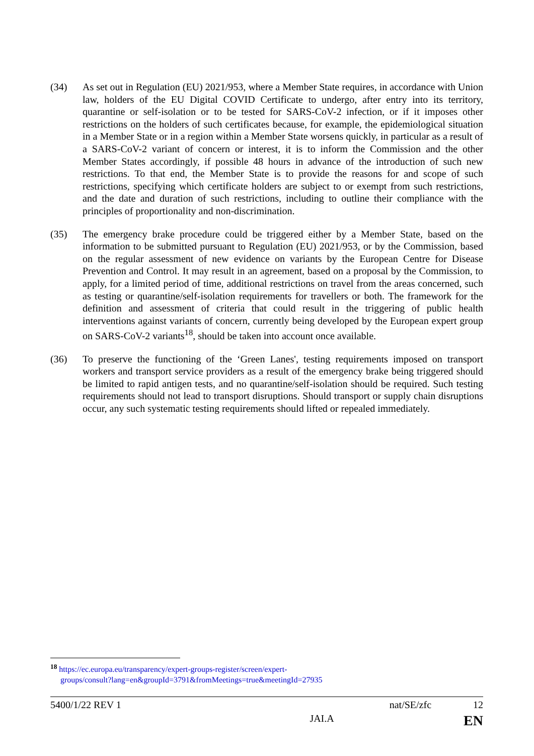(34) As set out in Regulation (EU) 2021/953, where a Member State requires, in accordance with Union law, holders of the EU Digital COVID Certificate to undergo, after entry into its territory, quarantine or self-isolation or to be tested for SARS-CoV-2 infection, or if it imposes other restrictions on the holders of such certificates because, for example, the epidemiological situation in a Member State or in a region within a Member State worsens quickly, in particular as a result of a SARS-CoV-2 variant of concern or interest, it is to inform the Commission and the other Member States accordingly, if possible 48 hours in advance of the introduction of such new restrictions. To that end, the Member State is to provide the reasons for and scope of such restrictions, specifying which certificate holders are subject to or exempt from such restrictions, and the date and duration of such restrictions, including to outline their compliance with the principles of proportionality and non-discrimination.
(35) The emergency brake procedure could be triggered either by a Member State, based on the information to be submitted pursuant to Regulation (EU) 2021/953, or by the Commission, based on the regular assessment of new evidence on variants by the European Centre for Disease Prevention and Control. It may result in an agreement, based on a proposal by the Commission, to apply, for a limited period of time, additional restrictions on travel from the areas concerned, such as testing or quarantine/self-isolation requirements for travellers or both. The framework for the definition and assessment of criteria that could result in the triggering of public health interventions against variants of concern, currently being developed by the European expert group on SARS-CoV-2 variants<sup>18</sup>, should be taken into account once available.
(36) To preserve the functioning of the ‘Green Lanes', testing requirements imposed on transport workers and transport service providers as a result of the emergency brake being triggered should be limited to rapid antigen tests, and no quarantine/self-isolation should be required. Such testing requirements should not lead to transport disruptions. Should transport or supply chain disruptions occur, any such systematic testing requirements should lifted or repealed immediately.
<sup>18</sup> https://ec.europa.eu/transparency/expert-groups-register/screen/expert-
groups/consult?lang=en&groupId=3791&fromMeetings=true&meetingId=27935
5400/1/22 REV 1 nat/SE/zfc 12
JAI.A EN